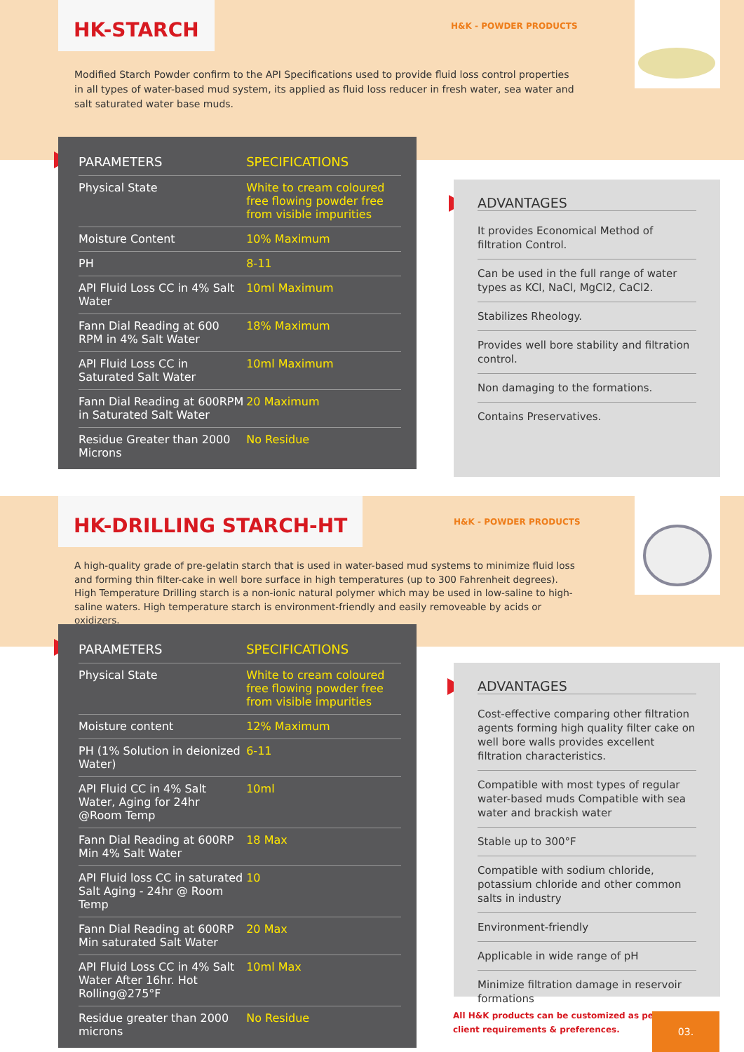HK-STARCH
H&K - POWDER PRODUCTS
Modified Starch Powder confirm to the API Specifications used to provide fluid loss control properties in all types of water-based mud system, its applied as fluid loss reducer in fresh water, sea water and salt saturated water base muds.
| PARAMETERS | SPECIFICATIONS |
| --- | --- |
| Physical State | White to cream coloured free flowing powder free from visible impurities |
| Moisture Content | 10% Maximum |
| PH | 8-11 |
| API Fluid Loss CC in 4% Salt Water | 10ml Maximum |
| Fann Dial Reading at 600 RPM in 4% Salt Water | 18% Maximum |
| API Fluid Loss CC in Saturated Salt Water | 10ml Maximum |
| Fann Dial Reading at 600RPM in Saturated Salt Water | 20 Maximum |
| Residue Greater than 2000 Microns | No Residue |
ADVANTAGES
It provides Economical Method of filtration Control.
Can be used in the full range of water types as KCl, NaCl, MgCl2, CaCl2.
Stabilizes Rheology.
Provides well bore stability and filtration control.
Non damaging to the formations.
Contains Preservatives.
HK-DRILLING STARCH-HT
H&K - POWDER PRODUCTS
A high-quality grade of pre-gelatin starch that is used in water-based mud systems to minimize fluid loss and forming thin filter-cake in well bore surface in high temperatures (up to 300 Fahrenheit degrees). High Temperature Drilling starch is a non-ionic natural polymer which may be used in low-saline to high-saline waters. High temperature starch is environment-friendly and easily removeable by acids or oxidizers.
| PARAMETERS | SPECIFICATIONS |
| --- | --- |
| Physical State | White to cream coloured free flowing powder free from visible impurities |
| Moisture content | 12% Maximum |
| PH (1% Solution in deionized Water) | 6-11 |
| API Fluid CC in 4% Salt Water, Aging for 24hr @Room Temp | 10ml |
| Fann Dial Reading at 600RP Min 4% Salt Water | 18 Max |
| API Fluid loss CC in saturated Salt Aging - 24hr @ Room Temp | 10 |
| Fann Dial Reading at 600RP Min saturated Salt Water | 20 Max |
| API Fluid Loss CC in 4% Salt Water After 16hr. Hot Rolling@275°F | 10ml Max |
| Residue greater than 2000 microns | No Residue |
ADVANTAGES
Cost-effective comparing other filtration agents forming high quality filter cake on well bore walls provides excellent filtration characteristics.
Compatible with most types of regular water-based muds Compatible with sea water and brackish water
Stable up to 300°F
Compatible with sodium chloride, potassium chloride and other common salts in industry
Environment-friendly
Applicable in wide range of pH
Minimize filtration damage in reservoir formations
All H&K products can be customized as per
client requirements & preferences.
03.